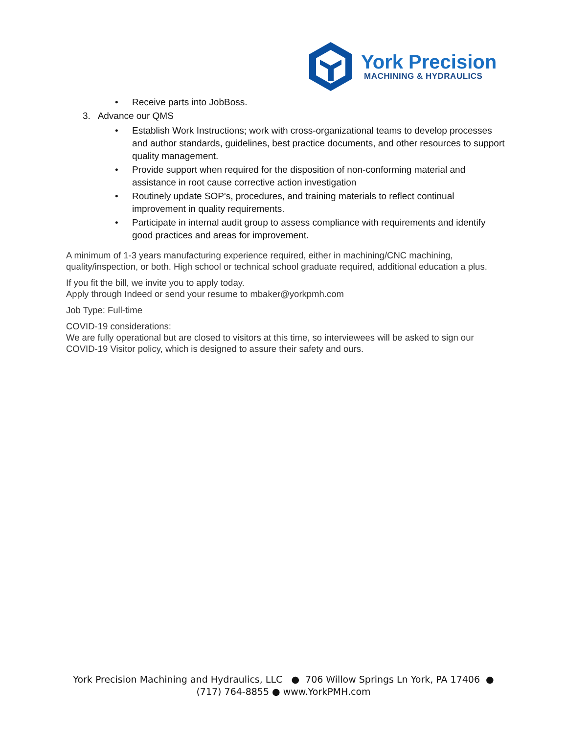York Precision
MACHINING & HYDRAULICS
• Receive parts into JobBoss.
3. Advance our QMS
• Establish Work Instructions; work with cross-organizational teams to develop processes and author standards, guidelines, best practice documents, and other resources to support quality management.
• Provide support when required for the disposition of non-conforming material and assistance in root cause corrective action investigation
• Routinely update SOP's, procedures, and training materials to reflect continual improvement in quality requirements.
• Participate in internal audit group to assess compliance with requirements and identify good practices and areas for improvement.
A minimum of 1-3 years manufacturing experience required, either in machining/CNC machining, quality/inspection, or both. High school or technical school graduate required, additional education a plus.
If you fit the bill, we invite you to apply today.
Apply through Indeed or send your resume to mbaker@yorkpmh.com
Job Type: Full-time
COVID-19 considerations:
We are fully operational but are closed to visitors at this time, so interviewees will be asked to sign our COVID-19 Visitor policy, which is designed to assure their safety and ours.
York Precision Machining and Hydraulics, LLC ● 706 Willow Springs Ln York, PA 17406 ●
(717) 764-8855 ● www.YorkPMH.com